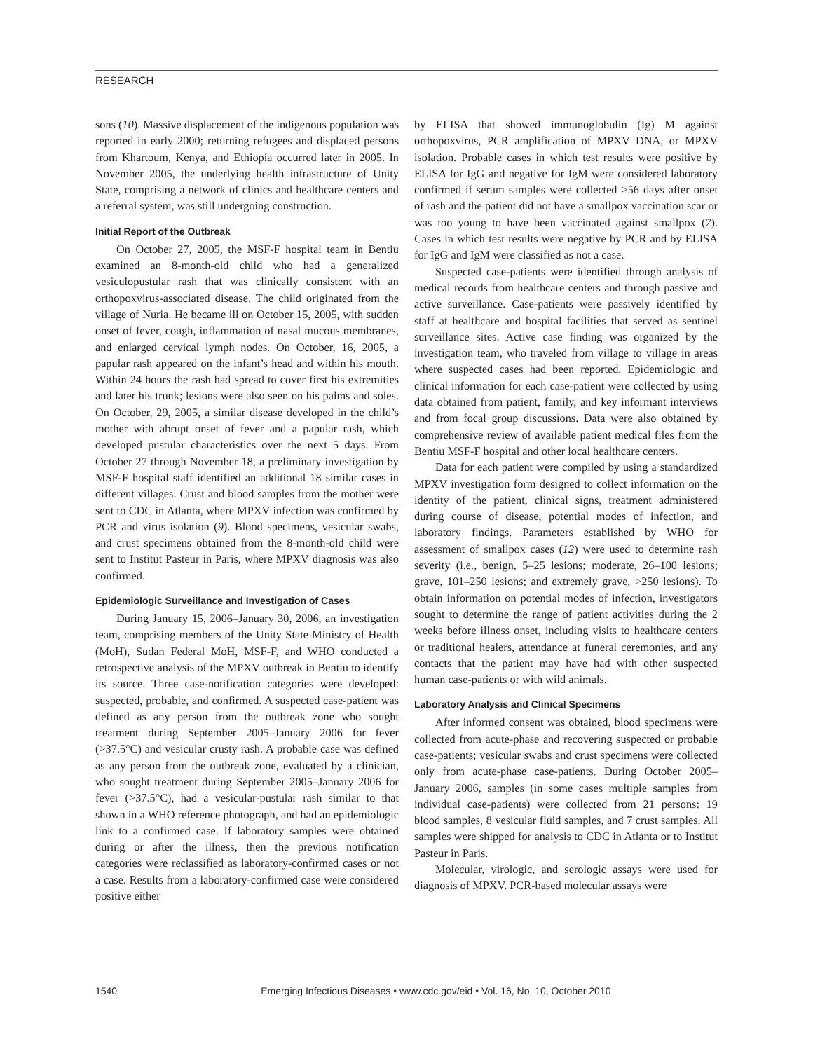RESEARCH
sons (10). Massive displacement of the indigenous population was reported in early 2000; returning refugees and displaced persons from Khartoum, Kenya, and Ethiopia occurred later in 2005. In November 2005, the underlying health infrastructure of Unity State, comprising a network of clinics and healthcare centers and a referral system, was still undergoing construction.
Initial Report of the Outbreak
On October 27, 2005, the MSF-F hospital team in Bentiu examined an 8-month-old child who had a generalized vesiculopustular rash that was clinically consistent with an orthopoxvirus-associated disease. The child originated from the village of Nuria. He became ill on October 15, 2005, with sudden onset of fever, cough, inflammation of nasal mucous membranes, and enlarged cervical lymph nodes. On October, 16, 2005, a papular rash appeared on the infant’s head and within his mouth. Within 24 hours the rash had spread to cover first his extremities and later his trunk; lesions were also seen on his palms and soles. On October, 29, 2005, a similar disease developed in the child’s mother with abrupt onset of fever and a papular rash, which developed pustular characteristics over the next 5 days. From October 27 through November 18, a preliminary investigation by MSF-F hospital staff identified an additional 18 similar cases in different villages. Crust and blood samples from the mother were sent to CDC in Atlanta, where MPXV infection was confirmed by PCR and virus isolation (9). Blood specimens, vesicular swabs, and crust specimens obtained from the 8-month-old child were sent to Institut Pasteur in Paris, where MPXV diagnosis was also confirmed.
Epidemiologic Surveillance and Investigation of Cases
During January 15, 2006–January 30, 2006, an investigation team, comprising members of the Unity State Ministry of Health (MoH), Sudan Federal MoH, MSF-F, and WHO conducted a retrospective analysis of the MPXV outbreak in Bentiu to identify its source. Three case-notification categories were developed: suspected, probable, and confirmed. A suspected case-patient was defined as any person from the outbreak zone who sought treatment during September 2005–January 2006 for fever (>37.5°C) and vesicular crusty rash. A probable case was defined as any person from the outbreak zone, evaluated by a clinician, who sought treatment during September 2005–January 2006 for fever (>37.5°C), had a vesicular-pustular rash similar to that shown in a WHO reference photograph, and had an epidemiologic link to a confirmed case. If laboratory samples were obtained during or after the illness, then the previous notification categories were reclassified as laboratory-confirmed cases or not a case. Results from a laboratory-confirmed case were considered positive either
by ELISA that showed immunoglobulin (Ig) M against orthopoxvirus, PCR amplification of MPXV DNA, or MPXV isolation. Probable cases in which test results were positive by ELISA for IgG and negative for IgM were considered laboratory confirmed if serum samples were collected >56 days after onset of rash and the patient did not have a smallpox vaccination scar or was too young to have been vaccinated against smallpox (7). Cases in which test results were negative by PCR and by ELISA for IgG and IgM were classified as not a case.
Suspected case-patients were identified through analysis of medical records from healthcare centers and through passive and active surveillance. Case-patients were passively identified by staff at healthcare and hospital facilities that served as sentinel surveillance sites. Active case finding was organized by the investigation team, who traveled from village to village in areas where suspected cases had been reported. Epidemiologic and clinical information for each case-patient were collected by using data obtained from patient, family, and key informant interviews and from focal group discussions. Data were also obtained by comprehensive review of available patient medical files from the Bentiu MSF-F hospital and other local healthcare centers.
Data for each patient were compiled by using a standardized MPXV investigation form designed to collect information on the identity of the patient, clinical signs, treatment administered during course of disease, potential modes of infection, and laboratory findings. Parameters established by WHO for assessment of smallpox cases (12) were used to determine rash severity (i.e., benign, 5–25 lesions; moderate, 26–100 lesions; grave, 101–250 lesions; and extremely grave, >250 lesions). To obtain information on potential modes of infection, investigators sought to determine the range of patient activities during the 2 weeks before illness onset, including visits to healthcare centers or traditional healers, attendance at funeral ceremonies, and any contacts that the patient may have had with other suspected human case-patients or with wild animals.
Laboratory Analysis and Clinical Specimens
After informed consent was obtained, blood specimens were collected from acute-phase and recovering suspected or probable case-patients; vesicular swabs and crust specimens were collected only from acute-phase case-patients. During October 2005–January 2006, samples (in some cases multiple samples from individual case-patients) were collected from 21 persons: 19 blood samples, 8 vesicular fluid samples, and 7 crust samples. All samples were shipped for analysis to CDC in Atlanta or to Institut Pasteur in Paris.
Molecular, virologic, and serologic assays were used for diagnosis of MPXV. PCR-based molecular assays were
1540 Emerging Infectious Diseases • www.cdc.gov/eid • Vol. 16, No. 10, October 2010